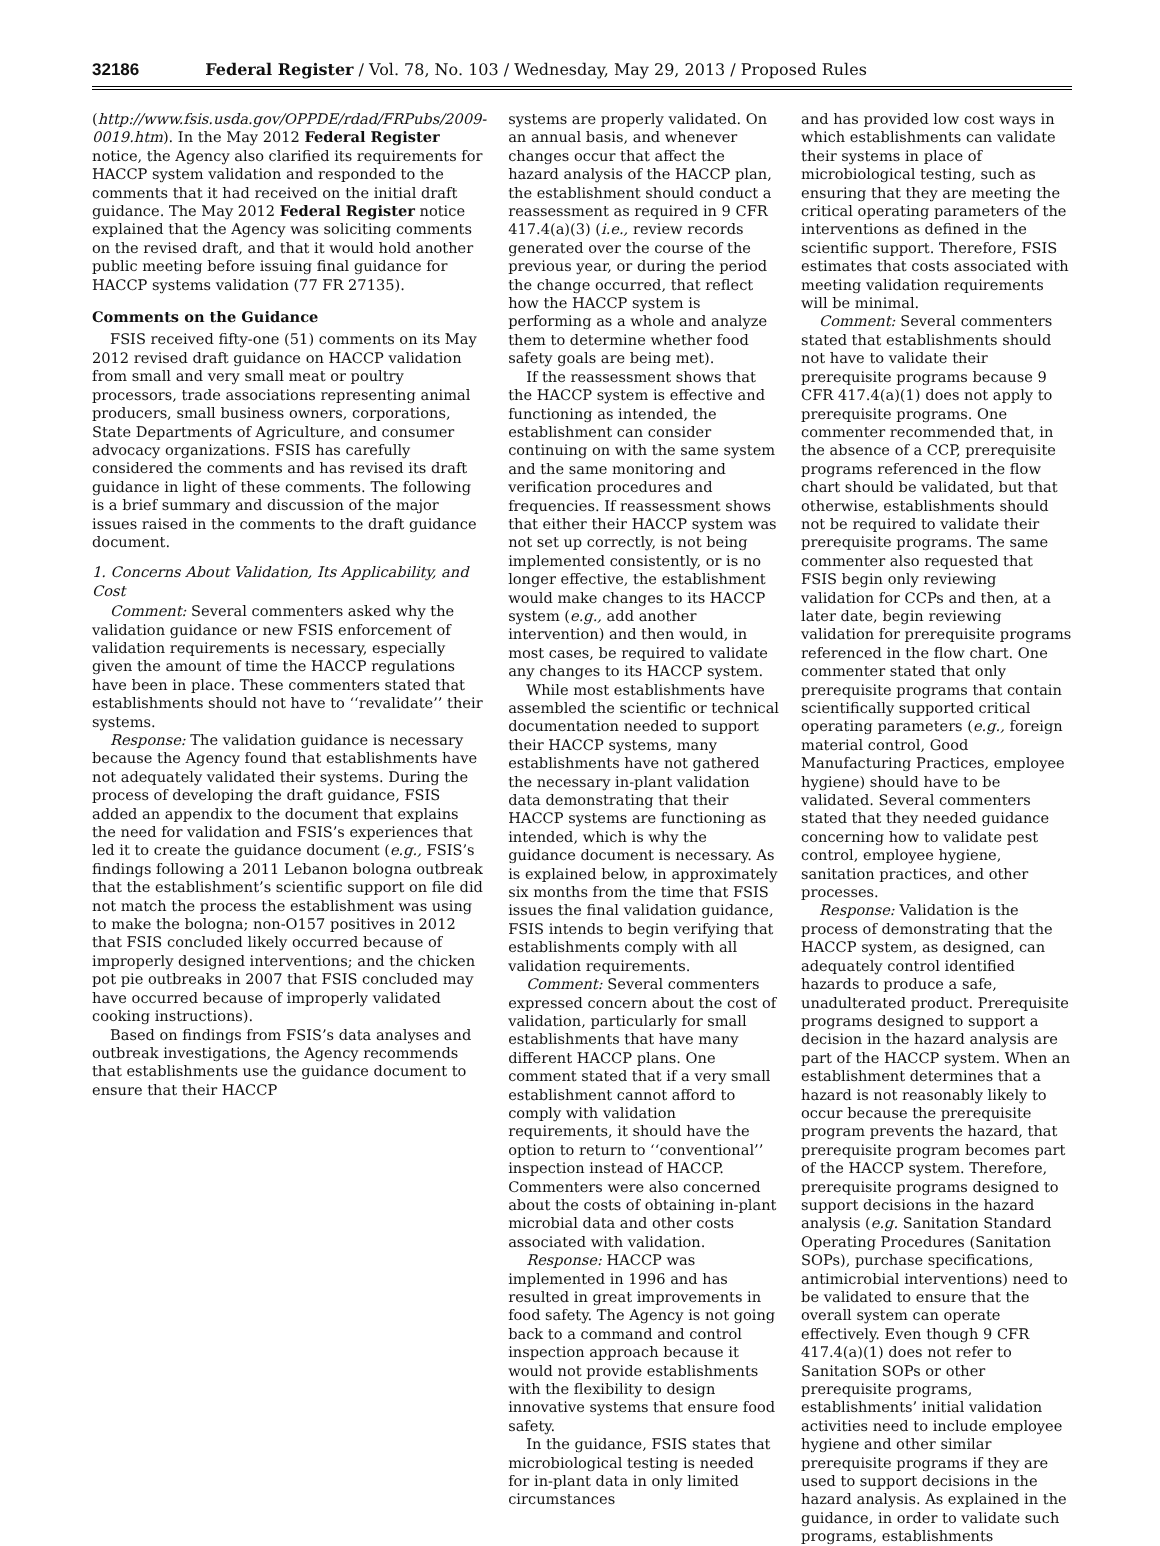32186 Federal Register / Vol. 78, No. 103 / Wednesday, May 29, 2013 / Proposed Rules
(http://www.fsis.usda.gov/OPPDE/rdad/FRPubs/2009-0019.htm). In the May 2012 Federal Register notice, the Agency also clarified its requirements for HACCP system validation and responded to the comments that it had received on the initial draft guidance. The May 2012 Federal Register notice explained that the Agency was soliciting comments on the revised draft, and that it would hold another public meeting before issuing final guidance for HACCP systems validation (77 FR 27135).
Comments on the Guidance
FSIS received fifty-one (51) comments on its May 2012 revised draft guidance on HACCP validation from small and very small meat or poultry processors, trade associations representing animal producers, small business owners, corporations, State Departments of Agriculture, and consumer advocacy organizations. FSIS has carefully considered the comments and has revised its draft guidance in light of these comments. The following is a brief summary and discussion of the major issues raised in the comments to the draft guidance document.
1. Concerns About Validation, Its Applicability, and Cost
Comment: Several commenters asked why the validation guidance or new FSIS enforcement of validation requirements is necessary, especially given the amount of time the HACCP regulations have been in place. These commenters stated that establishments should not have to ‘‘revalidate’’ their systems.
Response: The validation guidance is necessary because the Agency found that establishments have not adequately validated their systems. During the process of developing the draft guidance, FSIS added an appendix to the document that explains the need for validation and FSIS’s experiences that led it to create the guidance document (e.g., FSIS’s findings following a 2011 Lebanon bologna outbreak that the establishment’s scientific support on file did not match the process the establishment was using to make the bologna; non-O157 positives in 2012 that FSIS concluded likely occurred because of improperly designed interventions; and the chicken pot pie outbreaks in 2007 that FSIS concluded may have occurred because of improperly validated cooking instructions).
Based on findings from FSIS’s data analyses and outbreak investigations, the Agency recommends that establishments use the guidance document to ensure that their HACCP
systems are properly validated. On an annual basis, and whenever changes occur that affect the hazard analysis of the HACCP plan, the establishment should conduct a reassessment as required in 9 CFR 417.4(a)(3) (i.e., review records generated over the course of the previous year, or during the period the change occurred, that reflect how the HACCP system is performing as a whole and analyze them to determine whether food safety goals are being met).
If the reassessment shows that the HACCP system is effective and functioning as intended, the establishment can consider continuing on with the same system and the same monitoring and verification procedures and frequencies. If reassessment shows that either their HACCP system was not set up correctly, is not being implemented consistently, or is no longer effective, the establishment would make changes to its HACCP system (e.g., add another intervention) and then would, in most cases, be required to validate any changes to its HACCP system.
While most establishments have assembled the scientific or technical documentation needed to support their HACCP systems, many establishments have not gathered the necessary in-plant validation data demonstrating that their HACCP systems are functioning as intended, which is why the guidance document is necessary. As is explained below, in approximately six months from the time that FSIS issues the final validation guidance, FSIS intends to begin verifying that establishments comply with all validation requirements.
Comment: Several commenters expressed concern about the cost of validation, particularly for small establishments that have many different HACCP plans. One comment stated that if a very small establishment cannot afford to comply with validation requirements, it should have the option to return to ‘‘conventional’’ inspection instead of HACCP. Commenters were also concerned about the costs of obtaining in-plant microbial data and other costs associated with validation.
Response: HACCP was implemented in 1996 and has resulted in great improvements in food safety. The Agency is not going back to a command and control inspection approach because it would not provide establishments with the flexibility to design innovative systems that ensure food safety.
In the guidance, FSIS states that microbiological testing is needed for in-plant data in only limited circumstances
and has provided low cost ways in which establishments can validate their systems in place of microbiological testing, such as ensuring that they are meeting the critical operating parameters of the interventions as defined in the scientific support. Therefore, FSIS estimates that costs associated with meeting validation requirements will be minimal.
Comment: Several commenters stated that establishments should not have to validate their prerequisite programs because 9 CFR 417.4(a)(1) does not apply to prerequisite programs. One commenter recommended that, in the absence of a CCP, prerequisite programs referenced in the flow chart should be validated, but that otherwise, establishments should not be required to validate their prerequisite programs. The same commenter also requested that FSIS begin only reviewing validation for CCPs and then, at a later date, begin reviewing validation for prerequisite programs referenced in the flow chart. One commenter stated that only prerequisite programs that contain scientifically supported critical operating parameters (e.g., foreign material control, Good Manufacturing Practices, employee hygiene) should have to be validated. Several commenters stated that they needed guidance concerning how to validate pest control, employee hygiene, sanitation practices, and other processes.
Response: Validation is the process of demonstrating that the HACCP system, as designed, can adequately control identified hazards to produce a safe, unadulterated product. Prerequisite programs designed to support a decision in the hazard analysis are part of the HACCP system. When an establishment determines that a hazard is not reasonably likely to occur because the prerequisite program prevents the hazard, that prerequisite program becomes part of the HACCP system. Therefore, prerequisite programs designed to support decisions in the hazard analysis (e.g. Sanitation Standard Operating Procedures (Sanitation SOPs), purchase specifications, antimicrobial interventions) need to be validated to ensure that the overall system can operate effectively. Even though 9 CFR 417.4(a)(1) does not refer to Sanitation SOPs or other prerequisite programs, establishments’ initial validation activities need to include employee hygiene and other similar prerequisite programs if they are used to support decisions in the hazard analysis. As explained in the guidance, in order to validate such programs, establishments